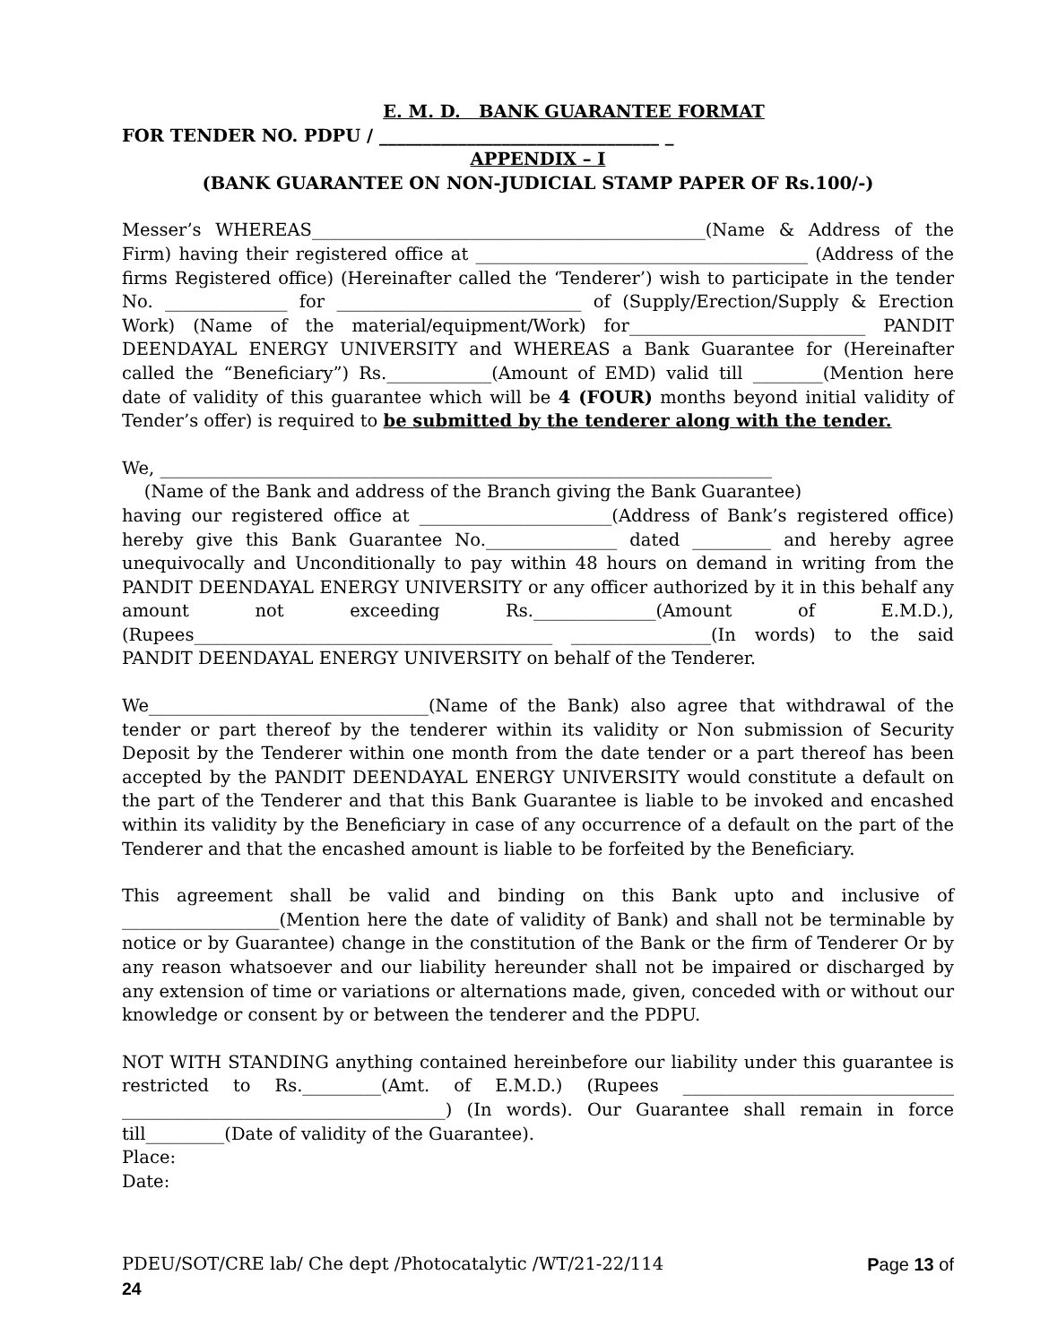E. M. D. BANK GUARANTEE FORMAT
FOR TENDER NO. PDPU / ________________________________ _
APPENDIX – I
(BANK GUARANTEE ON NON-JUDICIAL STAMP PAPER OF Rs.100/-)
Messer’s WHEREAS_____________________________________________(Name & Address of the Firm) having their registered office at ______________________________________ (Address of the firms Registered office) (Hereinafter called the ‘Tenderer’) wish to participate in the tender No. ______________ for ____________________________ of (Supply/Erection/Supply & Erection Work) (Name of the material/equipment/Work) for___________________________ PANDIT DEENDAYAL ENERGY UNIVERSITY and WHEREAS a Bank Guarantee for (Hereinafter called the “Beneficiary”) Rs.____________(Amount of EMD) valid till ________(Mention here date of validity of this guarantee which will be 4 (FOUR) months beyond initial validity of Tender’s offer) is required to be submitted by the tenderer along with the tender.
We, ______________________________________________________________________
(Name of the Bank and address of the Branch giving the Bank Guarantee)
having our registered office at ______________________(Address of Bank’s registered office) hereby give this Bank Guarantee No._______________ dated _________ and hereby agree unequivocally and Unconditionally to pay within 48 hours on demand in writing from the PANDIT DEENDAYAL ENERGY UNIVERSITY or any officer authorized by it in this behalf any amount not exceeding Rs.______________(Amount of E.M.D.), (Rupees_________________________________________ ________________(In words) to the said PANDIT DEENDAYAL ENERGY UNIVERSITY on behalf of the Tenderer.
We________________________________(Name of the Bank) also agree that withdrawal of the tender or part thereof by the tenderer within its validity or Non submission of Security Deposit by the Tenderer within one month from the date tender or a part thereof has been accepted by the PANDIT DEENDAYAL ENERGY UNIVERSITY would constitute a default on the part of the Tenderer and that this Bank Guarantee is liable to be invoked and encashed within its validity by the Beneficiary in case of any occurrence of a default on the part of the Tenderer and that the encashed amount is liable to be forfeited by the Beneficiary.
This agreement shall be valid and binding on this Bank upto and inclusive of __________________(Mention here the date of validity of Bank) and shall not be terminable by notice or by Guarantee) change in the constitution of the Bank or the firm of Tenderer Or by any reason whatsoever and our liability hereunder shall not be impaired or discharged by any extension of time or variations or alternations made, given, conceded with or without our knowledge or consent by or between the tenderer and the PDPU.
NOT WITH STANDING anything contained hereinbefore our liability under this guarantee is restricted to Rs._________(Amt. of E.M.D.) (Rupees _______________________________ _____________________________________) (In words). Our Guarantee shall remain in force till_________(Date of validity of the Guarantee).
Place:
Date:
Page 13 of PDEU/SOT/CRE lab/ Che dept /Photocatalytic /WT/21-22/114
24